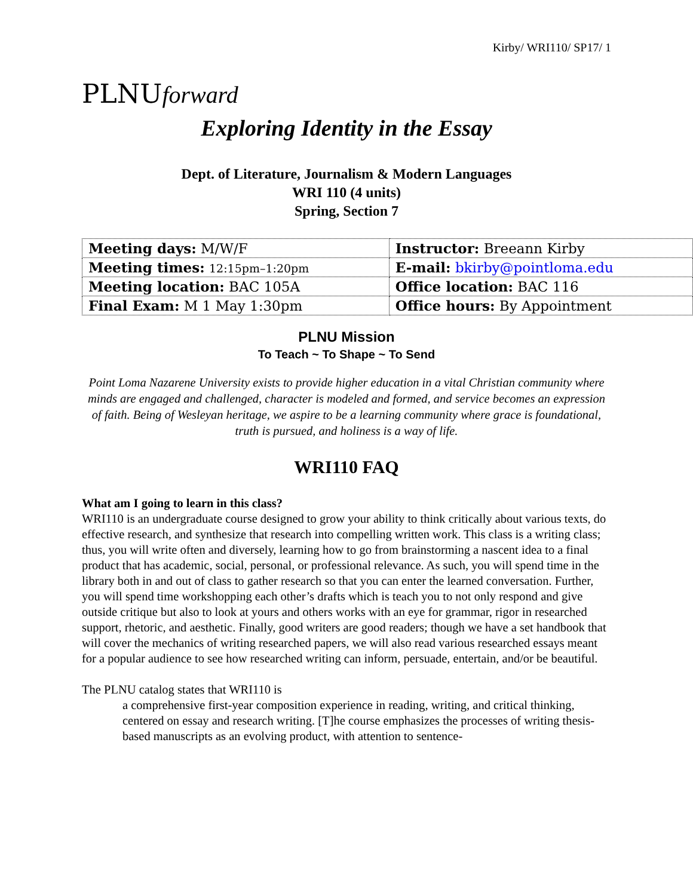Kirby/ WRI110/ SP17/ 1
PLNUforward
Exploring Identity in the Essay
Dept. of Literature, Journalism & Modern Languages
WRI 110 (4 units)
Spring, Section 7
| Meeting days: M/W/F | Instructor: Breeann Kirby |
| Meeting times: 12:15pm–1:20pm | E-mail: bkirby@pointloma.edu |
| Meeting location: BAC 105A | Office location: BAC 116 |
| Final Exam: M 1 May 1:30pm | Office hours: By Appointment |
PLNU Mission
To Teach ~ To Shape ~ To Send
Point Loma Nazarene University exists to provide higher education in a vital Christian community where minds are engaged and challenged, character is modeled and formed, and service becomes an expression of faith. Being of Wesleyan heritage, we aspire to be a learning community where grace is foundational, truth is pursued, and holiness is a way of life.
WRI110 FAQ
What am I going to learn in this class?
WRI110 is an undergraduate course designed to grow your ability to think critically about various texts, do effective research, and synthesize that research into compelling written work. This class is a writing class; thus, you will write often and diversely, learning how to go from brainstorming a nascent idea to a final product that has academic, social, personal, or professional relevance. As such, you will spend time in the library both in and out of class to gather research so that you can enter the learned conversation. Further, you will spend time workshopping each other’s drafts which is teach you to not only respond and give outside critique but also to look at yours and others works with an eye for grammar, rigor in researched support, rhetoric, and aesthetic. Finally, good writers are good readers; though we have a set handbook that will cover the mechanics of writing researched papers, we will also read various researched essays meant for a popular audience to see how researched writing can inform, persuade, entertain, and/or be beautiful.
The PLNU catalog states that WRI110 is
a comprehensive first-year composition experience in reading, writing, and critical thinking, centered on essay and research writing. [T]he course emphasizes the processes of writing thesis-based manuscripts as an evolving product, with attention to sentence-